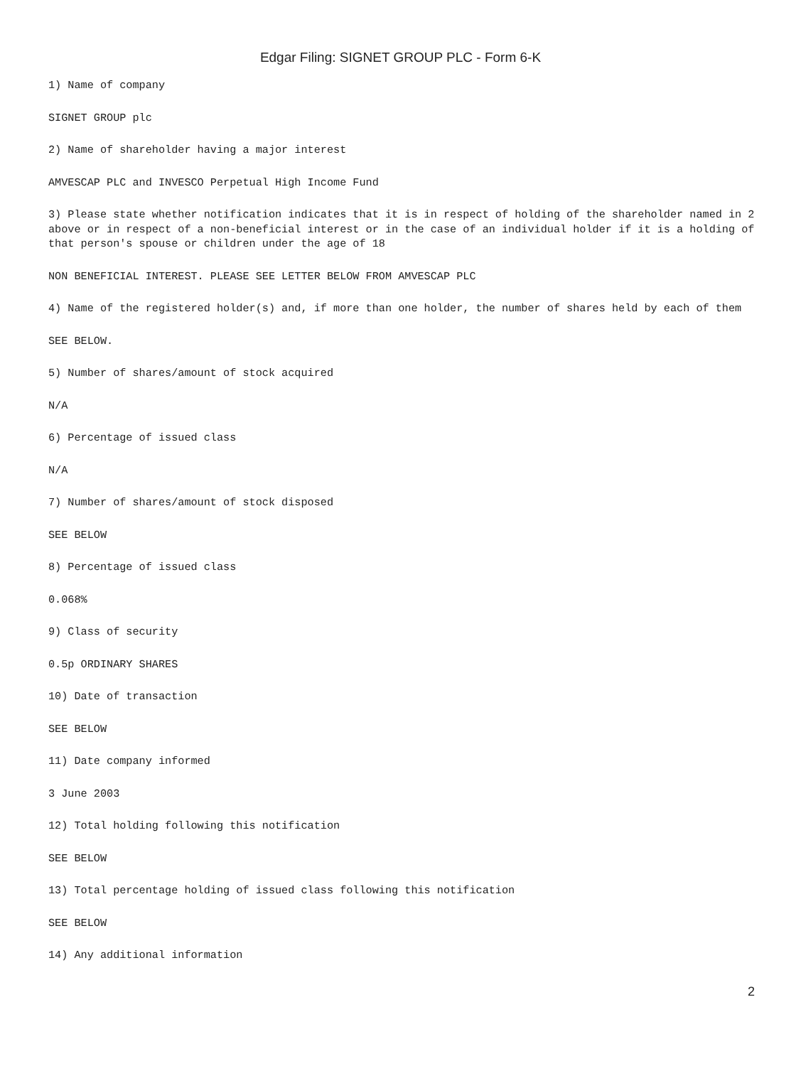Edgar Filing: SIGNET GROUP PLC - Form 6-K
1) Name of company
SIGNET GROUP plc
2) Name of shareholder having a major interest
AMVESCAP PLC and INVESCO Perpetual High Income Fund
3) Please state whether notification indicates that it is in respect of holding of the shareholder named in 2 above or in respect of a non-beneficial interest or in the case of an individual holder if it is a holding of that person's spouse or children under the age of 18
NON BENEFICIAL INTEREST. PLEASE SEE LETTER BELOW FROM AMVESCAP PLC
4) Name of the registered holder(s) and, if more than one holder, the number of shares held by each of them
SEE BELOW.
5) Number of shares/amount of stock acquired
N/A
6) Percentage of issued class
N/A
7) Number of shares/amount of stock disposed
SEE BELOW
8) Percentage of issued class
0.068%
9) Class of security
0.5p ORDINARY SHARES
10) Date of transaction
SEE BELOW
11) Date company informed
3 June 2003
12) Total holding following this notification
SEE BELOW
13) Total percentage holding of issued class following this notification
SEE BELOW
14) Any additional information
2